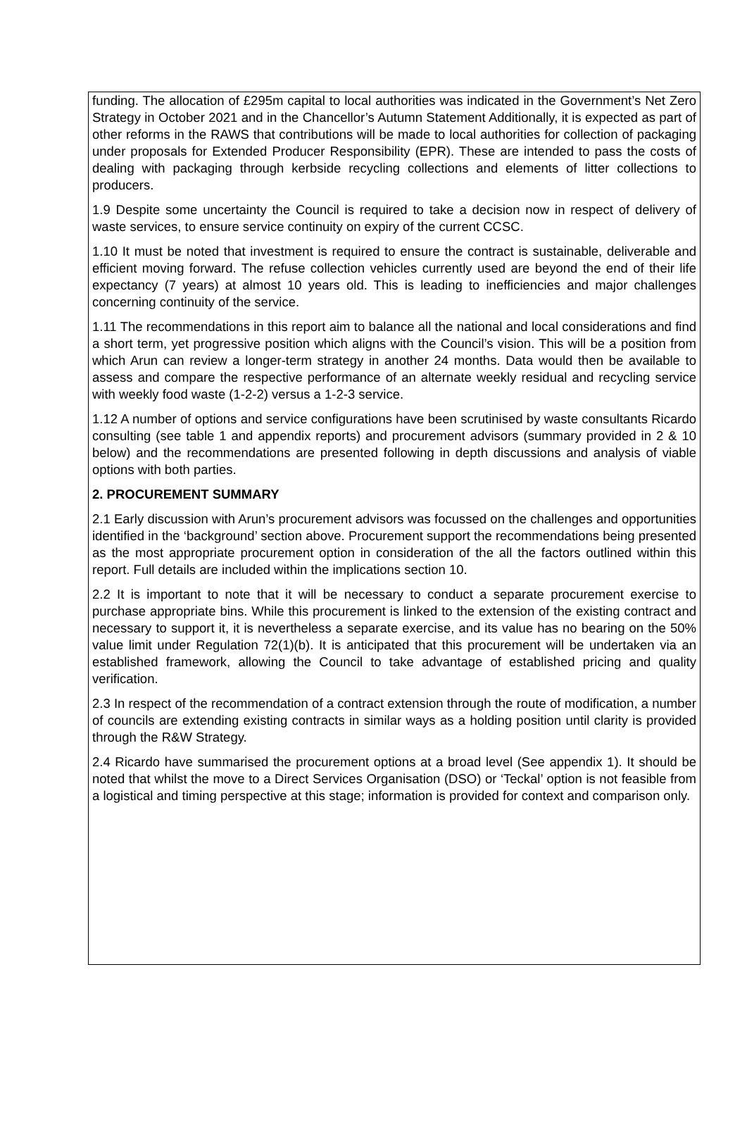funding. The allocation of £295m capital to local authorities was indicated in the Government’s Net Zero Strategy in October 2021 and in the Chancellor’s Autumn Statement Additionally, it is expected as part of other reforms in the RAWS that contributions will be made to local authorities for collection of packaging under proposals for Extended Producer Responsibility (EPR). These are intended to pass the costs of dealing with packaging through kerbside recycling collections and elements of litter collections to producers.
1.9 Despite some uncertainty the Council is required to take a decision now in respect of delivery of waste services, to ensure service continuity on expiry of the current CCSC.
1.10 It must be noted that investment is required to ensure the contract is sustainable, deliverable and efficient moving forward. The refuse collection vehicles currently used are beyond the end of their life expectancy (7 years) at almost 10 years old. This is leading to inefficiencies and major challenges concerning continuity of the service.
1.11 The recommendations in this report aim to balance all the national and local considerations and find a short term, yet progressive position which aligns with the Council’s vision. This will be a position from which Arun can review a longer-term strategy in another 24 months. Data would then be available to assess and compare the respective performance of an alternate weekly residual and recycling service with weekly food waste (1-2-2) versus a 1-2-3 service.
1.12 A number of options and service configurations have been scrutinised by waste consultants Ricardo consulting (see table 1 and appendix reports) and procurement advisors (summary provided in 2 & 10 below) and the recommendations are presented following in depth discussions and analysis of viable options with both parties.
2. PROCUREMENT SUMMARY
2.1 Early discussion with Arun’s procurement advisors was focussed on the challenges and opportunities identified in the ‘background’ section above. Procurement support the recommendations being presented as the most appropriate procurement option in consideration of the all the factors outlined within this report. Full details are included within the implications section 10.
2.2 It is important to note that it will be necessary to conduct a separate procurement exercise to purchase appropriate bins. While this procurement is linked to the extension of the existing contract and necessary to support it, it is nevertheless a separate exercise, and its value has no bearing on the 50% value limit under Regulation 72(1)(b). It is anticipated that this procurement will be undertaken via an established framework, allowing the Council to take advantage of established pricing and quality verification.
2.3 In respect of the recommendation of a contract extension through the route of modification, a number of councils are extending existing contracts in similar ways as a holding position until clarity is provided through the R&W Strategy.
2.4 Ricardo have summarised the procurement options at a broad level (See appendix 1). It should be noted that whilst the move to a Direct Services Organisation (DSO) or ‘Teckal’ option is not feasible from a logistical and timing perspective at this stage; information is provided for context and comparison only.